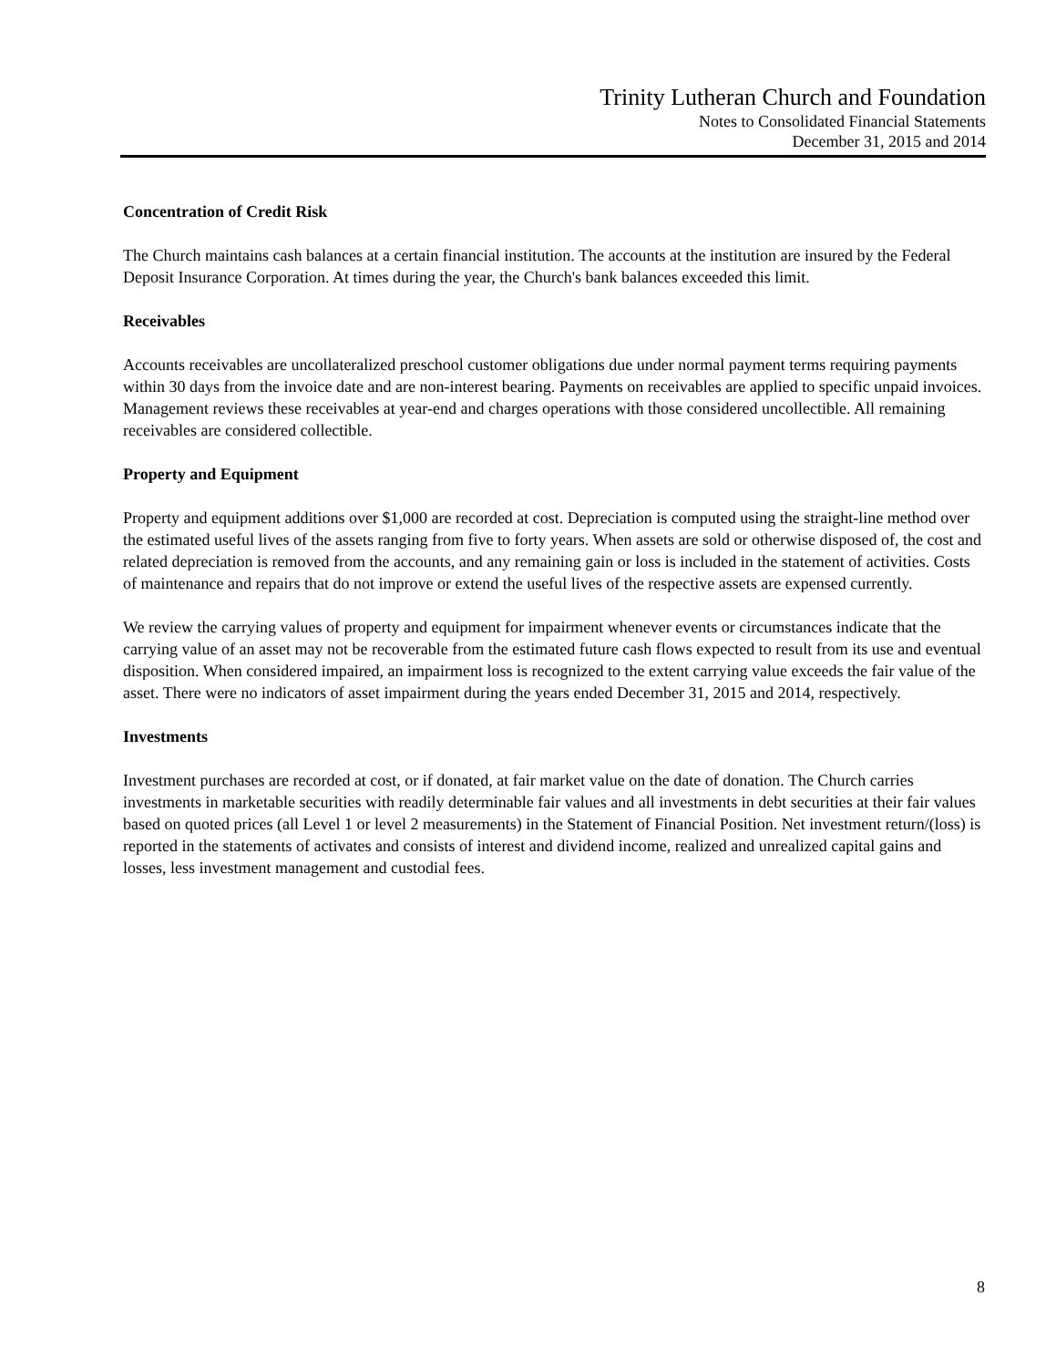Trinity Lutheran Church and Foundation
Notes to Consolidated Financial Statements
December 31, 2015 and 2014
Concentration of Credit Risk
The Church maintains cash balances at a certain financial institution. The accounts at the institution are insured by the Federal Deposit Insurance Corporation. At times during the year, the Church's bank balances exceeded this limit.
Receivables
Accounts receivables are uncollateralized preschool customer obligations due under normal payment terms requiring payments within 30 days from the invoice date and are non-interest bearing. Payments on receivables are applied to specific unpaid invoices. Management reviews these receivables at year-end and charges operations with those considered uncollectible. All remaining receivables are considered collectible.
Property and Equipment
Property and equipment additions over $1,000 are recorded at cost. Depreciation is computed using the straight-line method over the estimated useful lives of the assets ranging from five to forty years. When assets are sold or otherwise disposed of, the cost and related depreciation is removed from the accounts, and any remaining gain or loss is included in the statement of activities. Costs of maintenance and repairs that do not improve or extend the useful lives of the respective assets are expensed currently.
We review the carrying values of property and equipment for impairment whenever events or circumstances indicate that the carrying value of an asset may not be recoverable from the estimated future cash flows expected to result from its use and eventual disposition. When considered impaired, an impairment loss is recognized to the extent carrying value exceeds the fair value of the asset. There were no indicators of asset impairment during the years ended December 31, 2015 and 2014, respectively.
Investments
Investment purchases are recorded at cost, or if donated, at fair market value on the date of donation. The Church carries investments in marketable securities with readily determinable fair values and all investments in debt securities at their fair values based on quoted prices (all Level 1 or level 2 measurements) in the Statement of Financial Position. Net investment return/(loss) is reported in the statements of activates and consists of interest and dividend income, realized and unrealized capital gains and losses, less investment management and custodial fees.
8